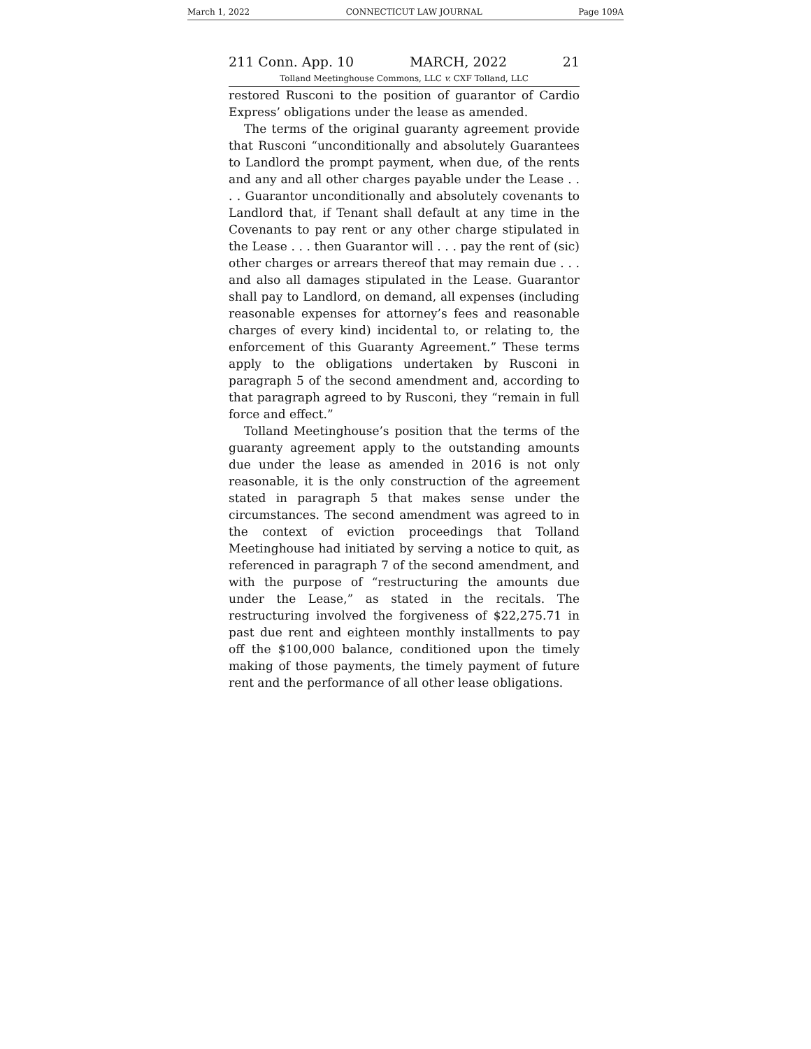March 1, 2022 CONNECTICUT LAW JOURNAL Page 109A
211 Conn. App. 10 MARCH, 2022 21
Tolland Meetinghouse Commons, LLC v. CXF Tolland, LLC
restored Rusconi to the position of guarantor of Cardio Express’ obligations under the lease as amended.
The terms of the original guaranty agreement provide that Rusconi “unconditionally and absolutely Guarantees to Landlord the prompt payment, when due, of the rents and any and all other charges payable under the Lease . . . . Guarantor unconditionally and absolutely covenants to Landlord that, if Tenant shall default at any time in the Covenants to pay rent or any other charge stipulated in the Lease . . . then Guarantor will . . . pay the rent of (sic) other charges or arrears thereof that may remain due . . . and also all damages stipulated in the Lease. Guarantor shall pay to Landlord, on demand, all expenses (including reasonable expenses for attorney’s fees and reasonable charges of every kind) incidental to, or relating to, the enforcement of this Guaranty Agreement.” These terms apply to the obligations undertaken by Rusconi in paragraph 5 of the second amendment and, according to that paragraph agreed to by Rusconi, they “remain in full force and effect.”
Tolland Meetinghouse’s position that the terms of the guaranty agreement apply to the outstanding amounts due under the lease as amended in 2016 is not only reasonable, it is the only construction of the agreement stated in paragraph 5 that makes sense under the circumstances. The second amendment was agreed to in the context of eviction proceedings that Tolland Meetinghouse had initiated by serving a notice to quit, as referenced in paragraph 7 of the second amendment, and with the purpose of “restructuring the amounts due under the Lease,” as stated in the recitals. The restructuring involved the forgiveness of $22,275.71 in past due rent and eighteen monthly installments to pay off the $100,000 balance, conditioned upon the timely making of those payments, the timely payment of future rent and the performance of all other lease obligations.